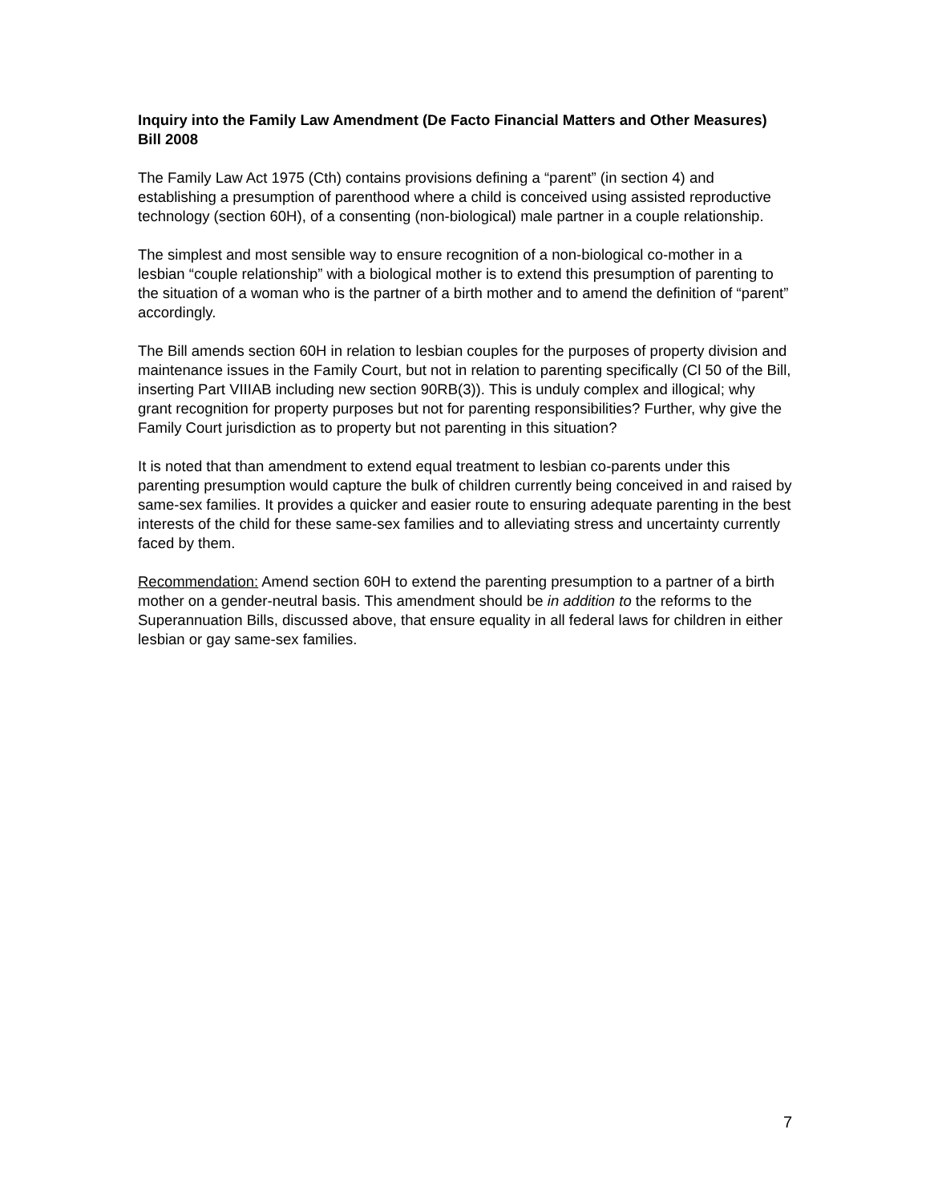Inquiry into the Family Law Amendment (De Facto Financial Matters and Other Measures) Bill 2008
The Family Law Act 1975 (Cth) contains provisions defining a “parent” (in section 4) and establishing a presumption of parenthood where a child is conceived using assisted reproductive technology (section 60H), of a consenting (non-biological) male partner in a couple relationship.
The simplest and most sensible way to ensure recognition of a non-biological co-mother in a lesbian “couple relationship” with a biological mother is to extend this presumption of parenting to the situation of a woman who is the partner of a birth mother and to amend the definition of “parent” accordingly.
The Bill amends section 60H in relation to lesbian couples for the purposes of property division and maintenance issues in the Family Court, but not in relation to parenting specifically (Cl 50 of the Bill, inserting Part VIIIAB including new section 90RB(3)). This is unduly complex and illogical; why grant recognition for property purposes but not for parenting responsibilities? Further, why give the Family Court jurisdiction as to property but not parenting in this situation?
It is noted that than amendment to extend equal treatment to lesbian co-parents under this parenting presumption would capture the bulk of children currently being conceived in and raised by same-sex families. It provides a quicker and easier route to ensuring adequate parenting in the best interests of the child for these same-sex families and to alleviating stress and uncertainty currently faced by them.
Recommendation: Amend section 60H to extend the parenting presumption to a partner of a birth mother on a gender-neutral basis. This amendment should be in addition to the reforms to the Superannuation Bills, discussed above, that ensure equality in all federal laws for children in either lesbian or gay same-sex families.
7